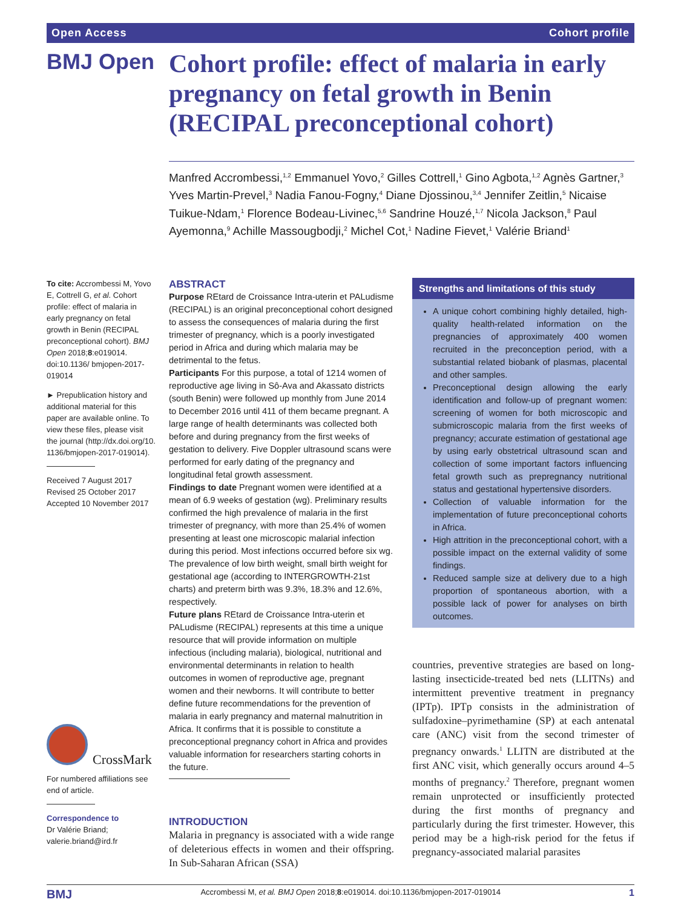Open Access Cohort profile
BMJ Open
Cohort profile: effect of malaria in early pregnancy on fetal growth in Benin (RECIPAL preconceptional cohort)
Manfred Accrombessi,<sup>1,2</sup> Emmanuel Yovo,<sup>2</sup> Gilles Cottrell,<sup>1</sup> Gino Agbota,<sup>1,2</sup> Agnès Gartner,<sup>3</sup> Yves Martin-Prevel,<sup>3</sup> Nadia Fanou-Fogny,<sup>4</sup> Diane Djossinou,<sup>3,4</sup> Jennifer Zeitlin,<sup>5</sup> Nicaise Tuikue-Ndam,<sup>1</sup> Florence Bodeau-Livinec,<sup>5,6</sup> Sandrine Houzé,<sup>1,7</sup> Nicola Jackson,<sup>8</sup> Paul Ayemonna,<sup>9</sup> Achille Massougbodji,<sup>2</sup> Michel Cot,<sup>1</sup> Nadine Fievet,<sup>1</sup> Valérie Briand<sup>1</sup>
To cite: Accrombessi M, Yovo E, Cottrell G, et al. Cohort profile: effect of malaria in early pregnancy on fetal growth in Benin (RECIPAL preconceptional cohort). BMJ Open 2018;8:e019014. doi:10.1136/ bmjopen-2017-019014
► Prepublication history and additional material for this paper are available online. To view these files, please visit the journal (http://dx.doi.org/10. 1136/bmjopen-2017-019014).
Received 7 August 2017
Revised 25 October 2017
Accepted 10 November 2017
CrossMark
For numbered affiliations see end of article.
Correspondence to
Dr Valérie Briand; valerie.briand@ird.fr
ABSTRACT
Purpose REtard de Croissance Intra-uterin et PALudisme (RECIPAL) is an original preconceptional cohort designed to assess the consequences of malaria during the first trimester of pregnancy, which is a poorly investigated period in Africa and during which malaria may be detrimental to the fetus.
Participants For this purpose, a total of 1214 women of reproductive age living in Sô-Ava and Akassato districts (south Benin) were followed up monthly from June 2014 to December 2016 until 411 of them became pregnant. A large range of health determinants was collected both before and during pregnancy from the first weeks of gestation to delivery. Five Doppler ultrasound scans were performed for early dating of the pregnancy and longitudinal fetal growth assessment.
Findings to date Pregnant women were identified at a mean of 6.9 weeks of gestation (wg). Preliminary results confirmed the high prevalence of malaria in the first trimester of pregnancy, with more than 25.4% of women presenting at least one microscopic malarial infection during this period. Most infections occurred before six wg. The prevalence of low birth weight, small birth weight for gestational age (according to INTERGROWTH-21st charts) and preterm birth was 9.3%, 18.3% and 12.6%, respectively.
Future plans REtard de Croissance Intra-uterin et PALudisme (RECIPAL) represents at this time a unique resource that will provide information on multiple infectious (including malaria), biological, nutritional and environmental determinants in relation to health outcomes in women of reproductive age, pregnant women and their newborns. It will contribute to better define future recommendations for the prevention of malaria in early pregnancy and maternal malnutrition in Africa. It confirms that it is possible to constitute a preconceptional pregnancy cohort in Africa and provides valuable information for researchers starting cohorts in the future.
INTRODUCTION
Malaria in pregnancy is associated with a wide range of deleterious effects in women and their offspring. In Sub-Saharan African (SSA)
Strengths and limitations of this study
A unique cohort combining highly detailed, high-quality health-related information on the pregnancies of approximately 400 women recruited in the preconception period, with a substantial related biobank of plasmas, placental and other samples.
Preconceptional design allowing the early identification and follow-up of pregnant women: screening of women for both microscopic and submicroscopic malaria from the first weeks of pregnancy; accurate estimation of gestational age by using early obstetrical ultrasound scan and collection of some important factors influencing fetal growth such as prepregnancy nutritional status and gestational hypertensive disorders.
Collection of valuable information for the implementation of future preconceptional cohorts in Africa.
High attrition in the preconceptional cohort, with a possible impact on the external validity of some findings.
Reduced sample size at delivery due to a high proportion of spontaneous abortion, with a possible lack of power for analyses on birth outcomes.
countries, preventive strategies are based on long-lasting insecticide-treated bed nets (LLITNs) and intermittent preventive treatment in pregnancy (IPTp). IPTp consists in the administration of sulfadoxine–pyrimethamine (SP) at each antenatal care (ANC) visit from the second trimester of pregnancy onwards.<sup>1</sup> LLITN are distributed at the first ANC visit, which generally occurs around 4–5 months of pregnancy.<sup>2</sup> Therefore, pregnant women remain unprotected or insufficiently protected during the first months of pregnancy and particularly during the first trimester. However, this period may be a high-risk period for the fetus if pregnancy-associated malarial parasites
BMJ Accrombessi M, et al. BMJ Open 2018;8:e019014. doi:10.1136/bmjopen-2017-019014 1